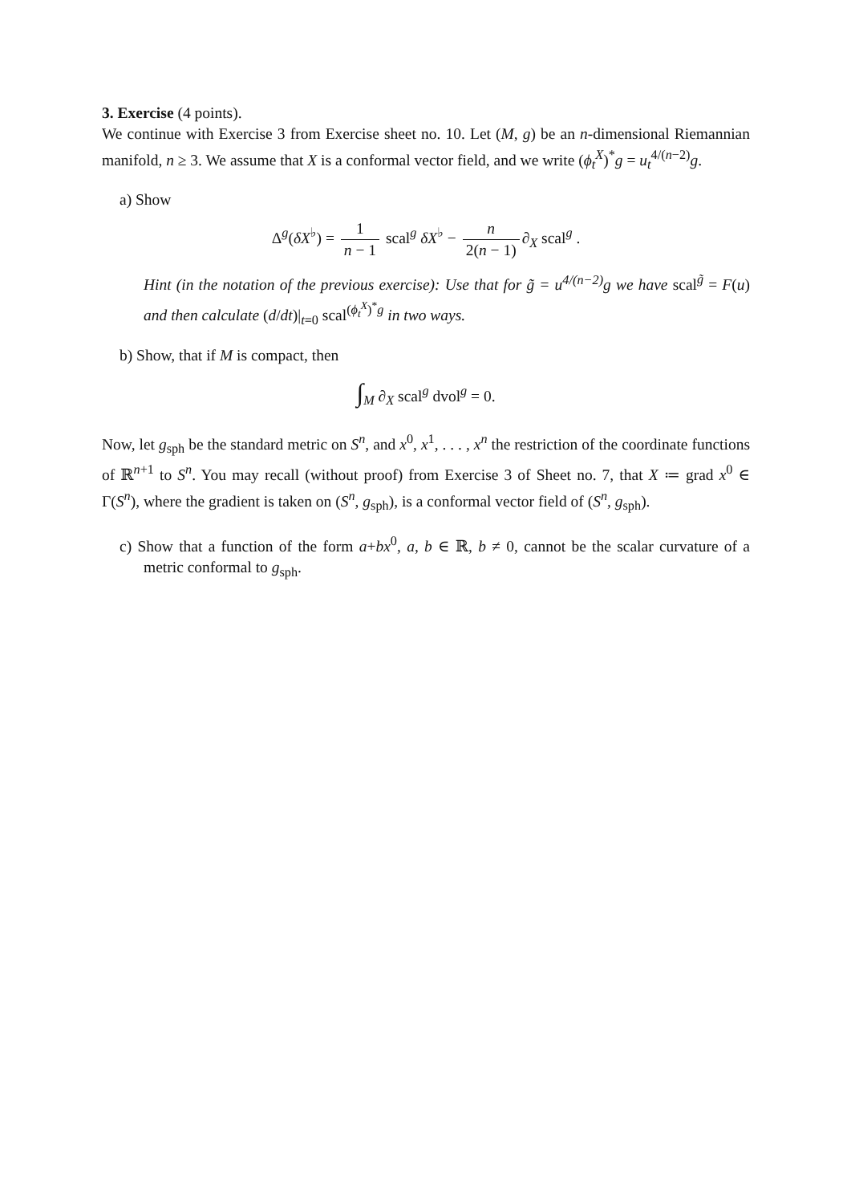3. Exercise (4 points).
We continue with Exercise 3 from Exercise sheet no. 10. Let (M, g) be an n-dimensional Riemannian manifold, n ≥ 3. We assume that X is a conformal vector field, and we write (ϕ<sub>t</sub><sup>X</sup>)<sup>*</sup>g = u<sub>t</sub><sup>4/(n−2)</sup>g.
a) Show
Δ<sup>g</sup>(δX<sup>♭</sup>) = 1 n − 1 scal<sup>g</sup> δX<sup>♭</sup> − n 2(n − 1) ∂<sub>X</sub> scal<sup>g</sup> .
Hint (in the notation of the previous exercise): Use that for g̃ = u<sup>4/(n−2)</sup>g we have scal<sup>g̃</sup> = F(u) and then calculate (d/dt)|<sub>t=0</sub> scal<sup>(ϕ<sub>t</sub><sup>X</sup>)<sup>*</sup>g</sup> in two ways.
b) Show, that if M is compact, then
∫<sub>M</sub> ∂<sub>X</sub> scal<sup>g</sup> dvol<sup>g</sup> = 0.
Now, let g<sub>sph</sub> be the standard metric on S<sup>n</sup>, and x<sup>0</sup>, x<sup>1</sup>, . . . , x<sup>n</sup> the restriction of the coordinate functions of ℝ<sup>n+1</sup> to S<sup>n</sup>. You may recall (without proof) from Exercise 3 of Sheet no. 7, that X ≔ grad x<sup>0</sup> ∈ Γ(S<sup>n</sup>), where the gradient is taken on (S<sup>n</sup>, g<sub>sph</sub>), is a conformal vector field of (S<sup>n</sup>, g<sub>sph</sub>).
c) Show that a function of the form a+bx<sup>0</sup>, a, b ∈ ℝ, b ≠ 0, cannot be the scalar curvature of a metric conformal to g<sub>sph</sub>.